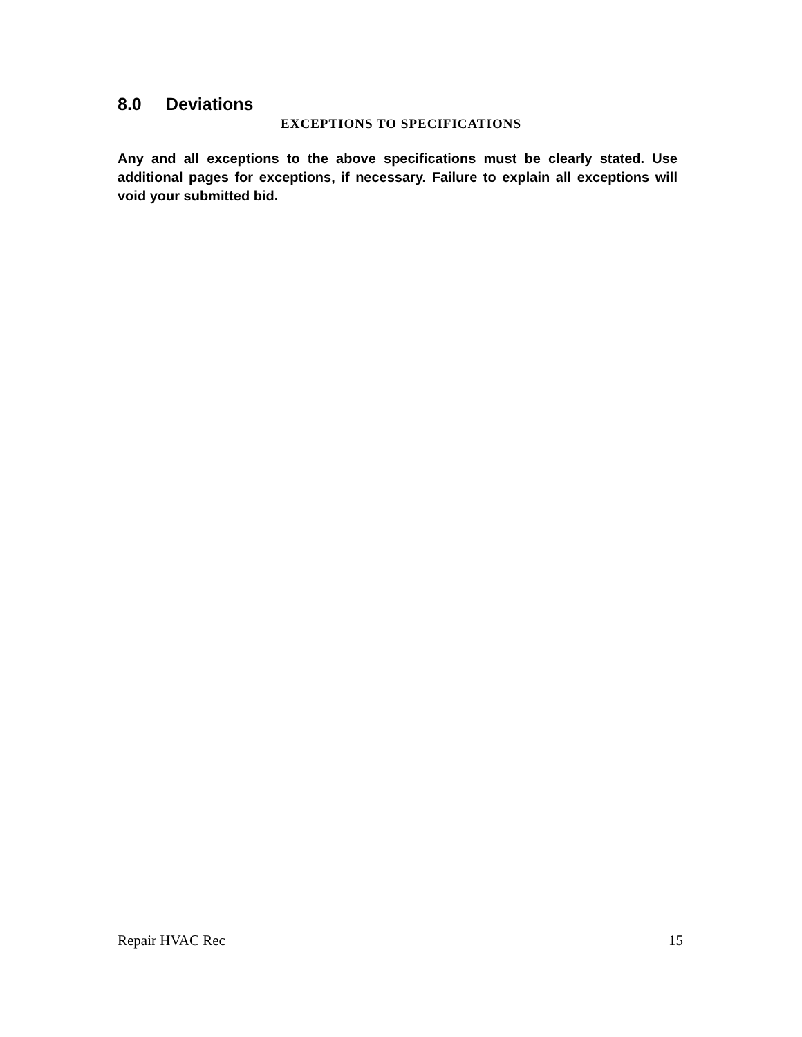8.0 Deviations
EXCEPTIONS TO SPECIFICATIONS
Any and all exceptions to the above specifications must be clearly stated. Use additional pages for exceptions, if necessary. Failure to explain all exceptions will void your submitted bid.
Repair HVAC Rec 15